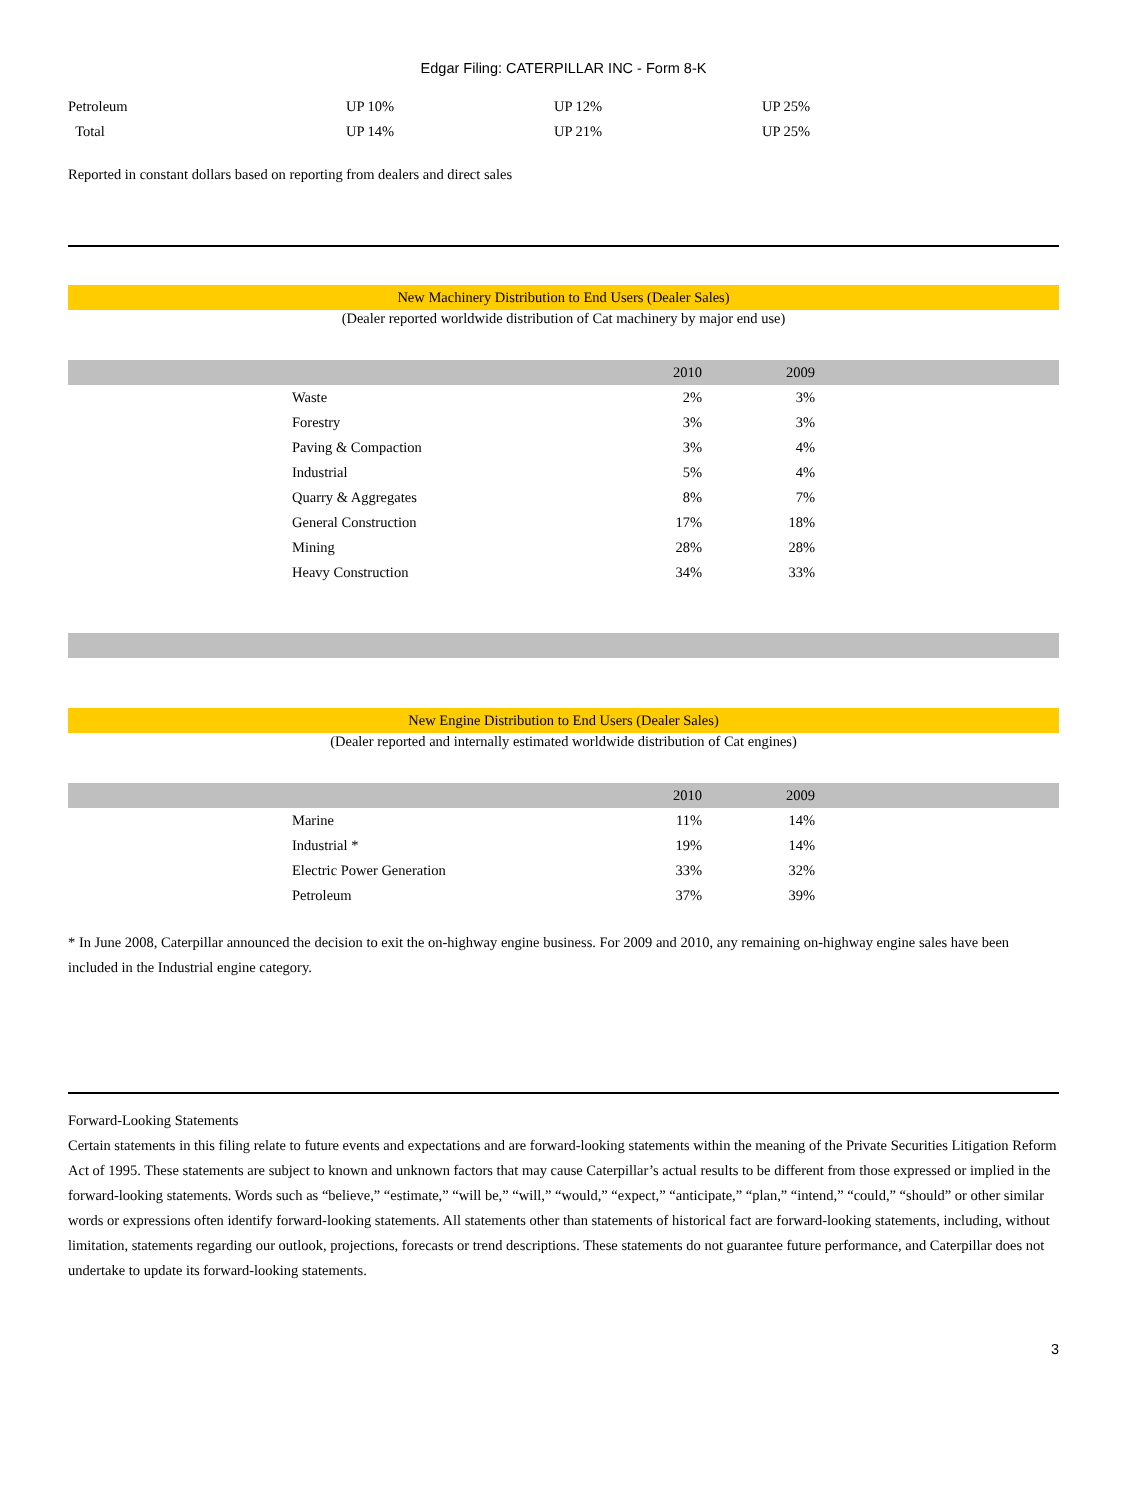Edgar Filing: CATERPILLAR INC - Form 8-K
| Petroleum | UP 10% | UP 12% | UP 25% |
| Total | UP 14% | UP 21% | UP 25% |
Reported in constant dollars based on reporting from dealers and direct sales
New Machinery Distribution to End Users (Dealer Sales)
(Dealer reported worldwide distribution of Cat machinery by major end use)
| | 2010 | 2009 | |
| Waste | 2% | 3% | |
| Forestry | 3% | 3% | |
| Paving & Compaction | 3% | 4% | |
| Industrial | 5% | 4% | |
| Quarry & Aggregates | 8% | 7% | |
| General Construction | 17% | 18% | |
| Mining | 28% | 28% | |
| Heavy Construction | 34% | 33% | |
New Engine Distribution to End Users (Dealer Sales)
(Dealer reported and internally estimated worldwide distribution of Cat engines)
| | 2010 | 2009 | |
| Marine | 11% | 14% | |
| Industrial * | 19% | 14% | |
| Electric Power Generation | 33% | 32% | |
| Petroleum | 37% | 39% | |
* In June 2008, Caterpillar announced the decision to exit the on-highway engine business. For 2009 and 2010, any remaining on-highway engine sales have been included in the Industrial engine category.
Forward-Looking Statements
Certain statements in this filing relate to future events and expectations and are forward-looking statements within the meaning of the Private Securities Litigation Reform Act of 1995. These statements are subject to known and unknown factors that may cause Caterpillar’s actual results to be different from those expressed or implied in the forward-looking statements. Words such as “believe,” “estimate,” “will be,” “will,” “would,” “expect,” “anticipate,” “plan,” “intend,” “could,” “should” or other similar words or expressions often identify forward-looking statements. All statements other than statements of historical fact are forward-looking statements, including, without limitation, statements regarding our outlook, projections, forecasts or trend descriptions. These statements do not guarantee future performance, and Caterpillar does not undertake to update its forward-looking statements.
3